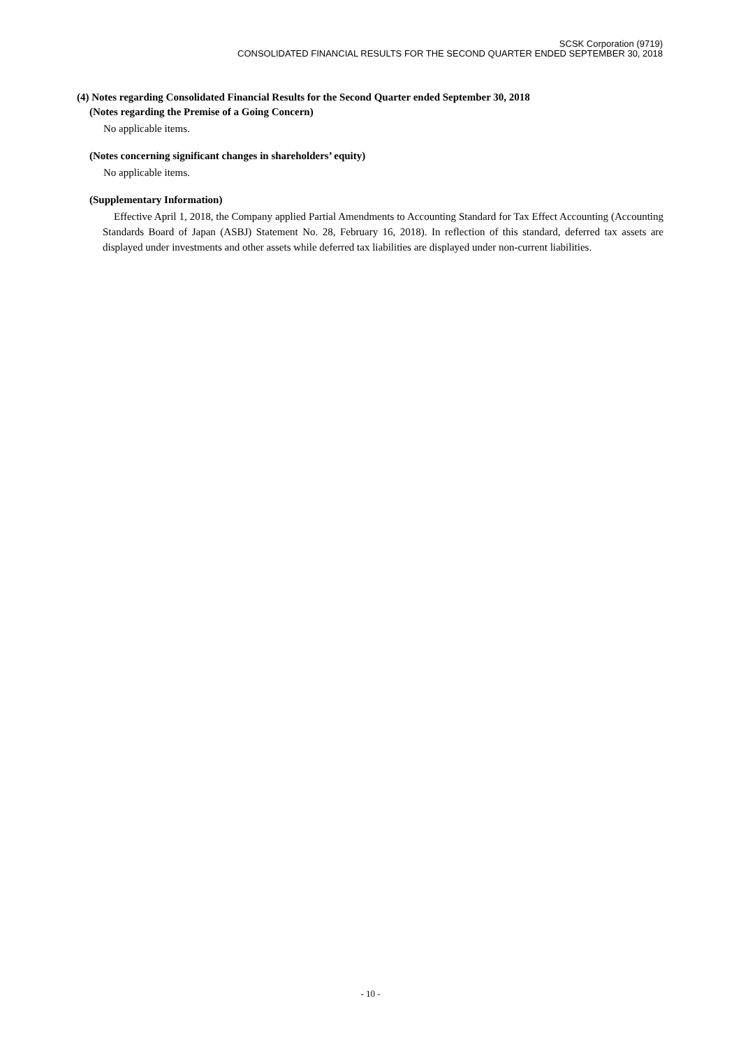SCSK Corporation (9719)
CONSOLIDATED FINANCIAL RESULTS FOR THE SECOND QUARTER ENDED SEPTEMBER 30, 2018
(4) Notes regarding Consolidated Financial Results for the Second Quarter ended September 30, 2018
(Notes regarding the Premise of a Going Concern)
No applicable items.
(Notes concerning significant changes in shareholders’ equity)
No applicable items.
(Supplementary Information)
Effective April 1, 2018, the Company applied Partial Amendments to Accounting Standard for Tax Effect Accounting (Accounting Standards Board of Japan (ASBJ) Statement No. 28, February 16, 2018). In reflection of this standard, deferred tax assets are displayed under investments and other assets while deferred tax liabilities are displayed under non-current liabilities.
- 10 -